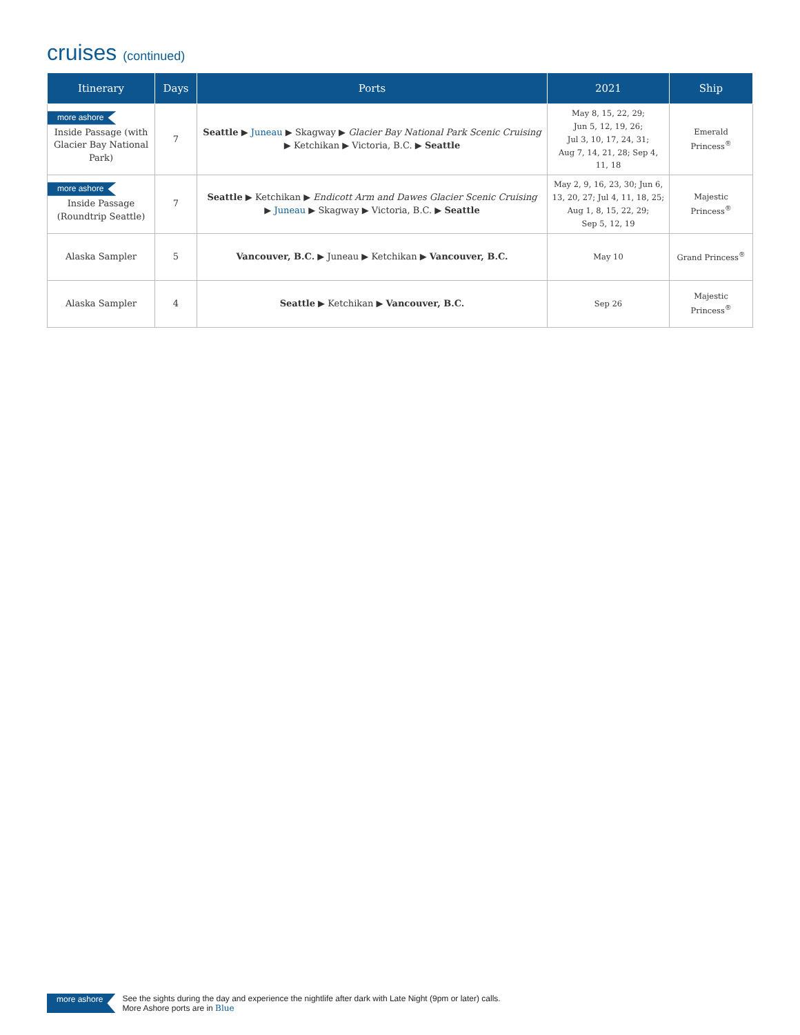cruises (continued)
| Itinerary | Days | Ports | 2021 | Ship |
| --- | --- | --- | --- | --- |
| more ashore Inside Passage (with Glacier Bay National Park) | 7 | Seattle ▶ Juneau ▶ Skagway ▶ Glacier Bay National Park Scenic Cruising ▶ Ketchikan ▶ Victoria, B.C. ▶ Seattle | May 8, 15, 22, 29; Jun 5, 12, 19, 26; Jul 3, 10, 17, 24, 31; Aug 7, 14, 21, 28; Sep 4, 11, 18 | Emerald Princess<sup>®</sup> |
| more ashore Inside Passage (Roundtrip Seattle) | 7 | Seattle ▶ Ketchikan ▶ Endicott Arm and Dawes Glacier Scenic Cruising ▶ Juneau ▶ Skagway ▶ Victoria, B.C. ▶ Seattle | May 2, 9, 16, 23, 30; Jun 6, 13, 20, 27; Jul 4, 11, 18, 25; Aug 1, 8, 15, 22, 29; Sep 5, 12, 19 | Majestic Princess<sup>®</sup> |
| Alaska Sampler | 5 | Vancouver, B.C. ▶ Juneau ▶ Ketchikan ▶ Vancouver, B.C. | May 10 | Grand Princess<sup>®</sup> |
| Alaska Sampler | 4 | Seattle ▶ Ketchikan ▶ Vancouver, B.C. | Sep 26 | Majestic Princess<sup>®</sup> |
more ashore See the sights during the day and experience the nightlife after dark with Late Night (9pm or later) calls.
More Ashore ports are in Blue